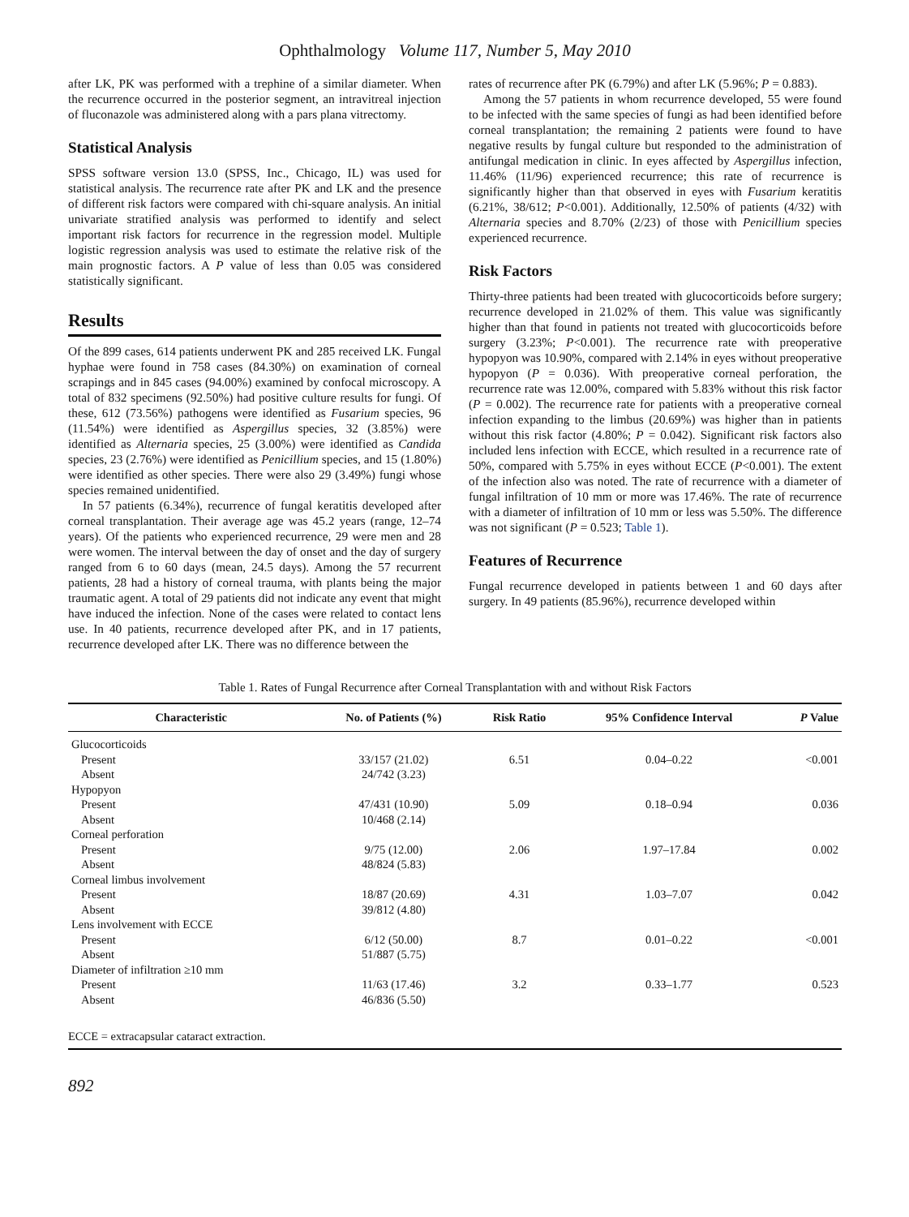Ophthalmology Volume 117, Number 5, May 2010
after LK, PK was performed with a trephine of a similar diameter. When the recurrence occurred in the posterior segment, an intravitreal injection of fluconazole was administered along with a pars plana vitrectomy.
Statistical Analysis
SPSS software version 13.0 (SPSS, Inc., Chicago, IL) was used for statistical analysis. The recurrence rate after PK and LK and the presence of different risk factors were compared with chi-square analysis. An initial univariate stratified analysis was performed to identify and select important risk factors for recurrence in the regression model. Multiple logistic regression analysis was used to estimate the relative risk of the main prognostic factors. A P value of less than 0.05 was considered statistically significant.
Results
Of the 899 cases, 614 patients underwent PK and 285 received LK. Fungal hyphae were found in 758 cases (84.30%) on examination of corneal scrapings and in 845 cases (94.00%) examined by confocal microscopy. A total of 832 specimens (92.50%) had positive culture results for fungi. Of these, 612 (73.56%) pathogens were identified as Fusarium species, 96 (11.54%) were identified as Aspergillus species, 32 (3.85%) were identified as Alternaria species, 25 (3.00%) were identified as Candida species, 23 (2.76%) were identified as Penicillium species, and 15 (1.80%) were identified as other species. There were also 29 (3.49%) fungi whose species remained unidentified.
In 57 patients (6.34%), recurrence of fungal keratitis developed after corneal transplantation. Their average age was 45.2 years (range, 12–74 years). Of the patients who experienced recurrence, 29 were men and 28 were women. The interval between the day of onset and the day of surgery ranged from 6 to 60 days (mean, 24.5 days). Among the 57 recurrent patients, 28 had a history of corneal trauma, with plants being the major traumatic agent. A total of 29 patients did not indicate any event that might have induced the infection. None of the cases were related to contact lens use. In 40 patients, recurrence developed after PK, and in 17 patients, recurrence developed after LK. There was no difference between the
rates of recurrence after PK (6.79%) and after LK (5.96%; P = 0.883).
Among the 57 patients in whom recurrence developed, 55 were found to be infected with the same species of fungi as had been identified before corneal transplantation; the remaining 2 patients were found to have negative results by fungal culture but responded to the administration of antifungal medication in clinic. In eyes affected by Aspergillus infection, 11.46% (11/96) experienced recurrence; this rate of recurrence is significantly higher than that observed in eyes with Fusarium keratitis (6.21%, 38/612; P<0.001). Additionally, 12.50% of patients (4/32) with Alternaria species and 8.70% (2/23) of those with Penicillium species experienced recurrence.
Risk Factors
Thirty-three patients had been treated with glucocorticoids before surgery; recurrence developed in 21.02% of them. This value was significantly higher than that found in patients not treated with glucocorticoids before surgery (3.23%; P<0.001). The recurrence rate with preoperative hypopyon was 10.90%, compared with 2.14% in eyes without preoperative hypopyon (P = 0.036). With preoperative corneal perforation, the recurrence rate was 12.00%, compared with 5.83% without this risk factor (P = 0.002). The recurrence rate for patients with a preoperative corneal infection expanding to the limbus (20.69%) was higher than in patients without this risk factor (4.80%; P = 0.042). Significant risk factors also included lens infection with ECCE, which resulted in a recurrence rate of 50%, compared with 5.75% in eyes without ECCE (P<0.001). The extent of the infection also was noted. The rate of recurrence with a diameter of fungal infiltration of 10 mm or more was 17.46%. The rate of recurrence with a diameter of infiltration of 10 mm or less was 5.50%. The difference was not significant (P = 0.523; Table 1).
Features of Recurrence
Fungal recurrence developed in patients between 1 and 60 days after surgery. In 49 patients (85.96%), recurrence developed within
Table 1. Rates of Fungal Recurrence after Corneal Transplantation with and without Risk Factors
| Characteristic | No. of Patients (%) | Risk Ratio | 95% Confidence Interval | P Value |
| --- | --- | --- | --- | --- |
| Glucocorticoids | | | | |
| Present | 33/157 (21.02) | 6.51 | 0.04–0.22 | <0.001 |
| Absent | 24/742 (3.23) | | | |
| Hypopyon | | | | |
| Present | 47/431 (10.90) | 5.09 | 0.18–0.94 | 0.036 |
| Absent | 10/468 (2.14) | | | |
| Corneal perforation | | | | |
| Present | 9/75 (12.00) | 2.06 | 1.97–17.84 | 0.002 |
| Absent | 48/824 (5.83) | | | |
| Corneal limbus involvement | | | | |
| Present | 18/87 (20.69) | 4.31 | 1.03–7.07 | 0.042 |
| Absent | 39/812 (4.80) | | | |
| Lens involvement with ECCE | | | | |
| Present | 6/12 (50.00) | 8.7 | 0.01–0.22 | <0.001 |
| Absent | 51/887 (5.75) | | | |
| Diameter of infiltration ≥10 mm | | | | |
| Present | 11/63 (17.46) | 3.2 | 0.33–1.77 | 0.523 |
| Absent | 46/836 (5.50) | | | |
ECCE = extracapsular cataract extraction.
892